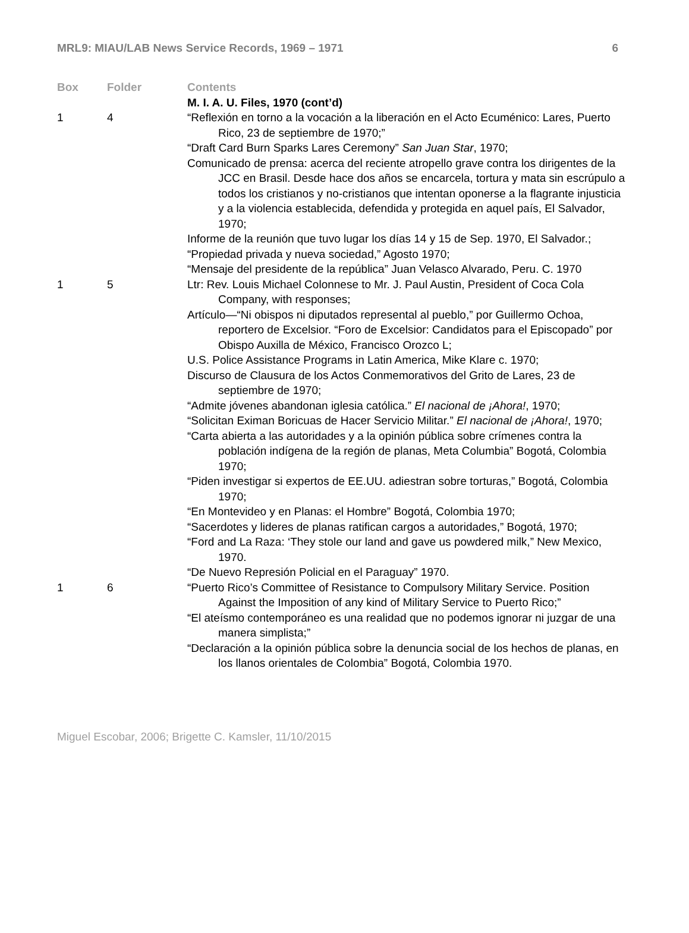MRL9: MIAU/LAB News Service Records, 1969 – 1971 6
| Box | Folder | Contents |
| --- | --- | --- |
| | | M. I. A. U. Files, 1970 (cont’d) |
| 1 | 4 | “Reflexión en torno a la vocación a la liberación en el Acto Ecuménico: Lares, Puerto Rico, 23 de septiembre de 1970;” “Draft Card Burn Sparks Lares Ceremony” San Juan Star , 1970; Comunicado de prensa: acerca del reciente atropello grave contra los dirigentes de la JCC en Brasil. Desde hace dos años se encarcela, tortura y mata sin escrúpulo a todos los cristianos y no-cristianos que intentan oponerse a la flagrante injusticia y a la violencia establecida, defendida y protegida en aquel país, El Salvador, 1970; Informe de la reunión que tuvo lugar los días 14 y 15 de Sep. 1970, El Salvador.; “Propiedad privada y nueva sociedad,” Agosto 1970; “Mensaje del presidente de la república” Juan Velasco Alvarado, Peru. C. 1970 |
| 1 | 5 | Ltr: Rev. Louis Michael Colonnese to Mr. J. Paul Austin, President of Coca Cola Company, with responses; Artículo—“Ni obispos ni diputados represental al pueblo,” por Guillermo Ochoa, reportero de Excelsior. “Foro de Excelsior: Candidatos para el Episcopado” por Obispo Auxilla de México, Francisco Orozco L; U.S. Police Assistance Programs in Latin America, Mike Klare c. 1970; Discurso de Clausura de los Actos Conmemorativos del Grito de Lares, 23 de septiembre de 1970; “Admite jóvenes abandonan iglesia católica.” El nacional de ¡Ahora! , 1970; “Solicitan Eximan Boricuas de Hacer Servicio Militar.” El nacional de ¡Ahora! , 1970; “Carta abierta a las autoridades y a la opinión pública sobre crímenes contra la población indígena de la región de planas, Meta Columbia” Bogotá, Colombia 1970; “Piden investigar si expertos de EE.UU. adiestran sobre torturas,” Bogotá, Colombia 1970; “En Montevideo y en Planas: el Hombre” Bogotá, Colombia 1970; “Sacerdotes y lideres de planas ratifican cargos a autoridades,” Bogotá, 1970; “Ford and La Raza: ‘They stole our land and gave us powdered milk,” New Mexico, 1970. “De Nuevo Represión Policial en el Paraguay” 1970. |
| 1 | 6 | “Puerto Rico’s Committee of Resistance to Compulsory Military Service. Position Against the Imposition of any kind of Military Service to Puerto Rico;” “El ateísmo contemporáneo es una realidad que no podemos ignorar ni juzgar de una manera simplista;” “Declaración a la opinión pública sobre la denuncia social de los hechos de planas, en los llanos orientales de Colombia” Bogotá, Colombia 1970. |
Miguel Escobar, 2006; Brigette C. Kamsler, 11/10/2015